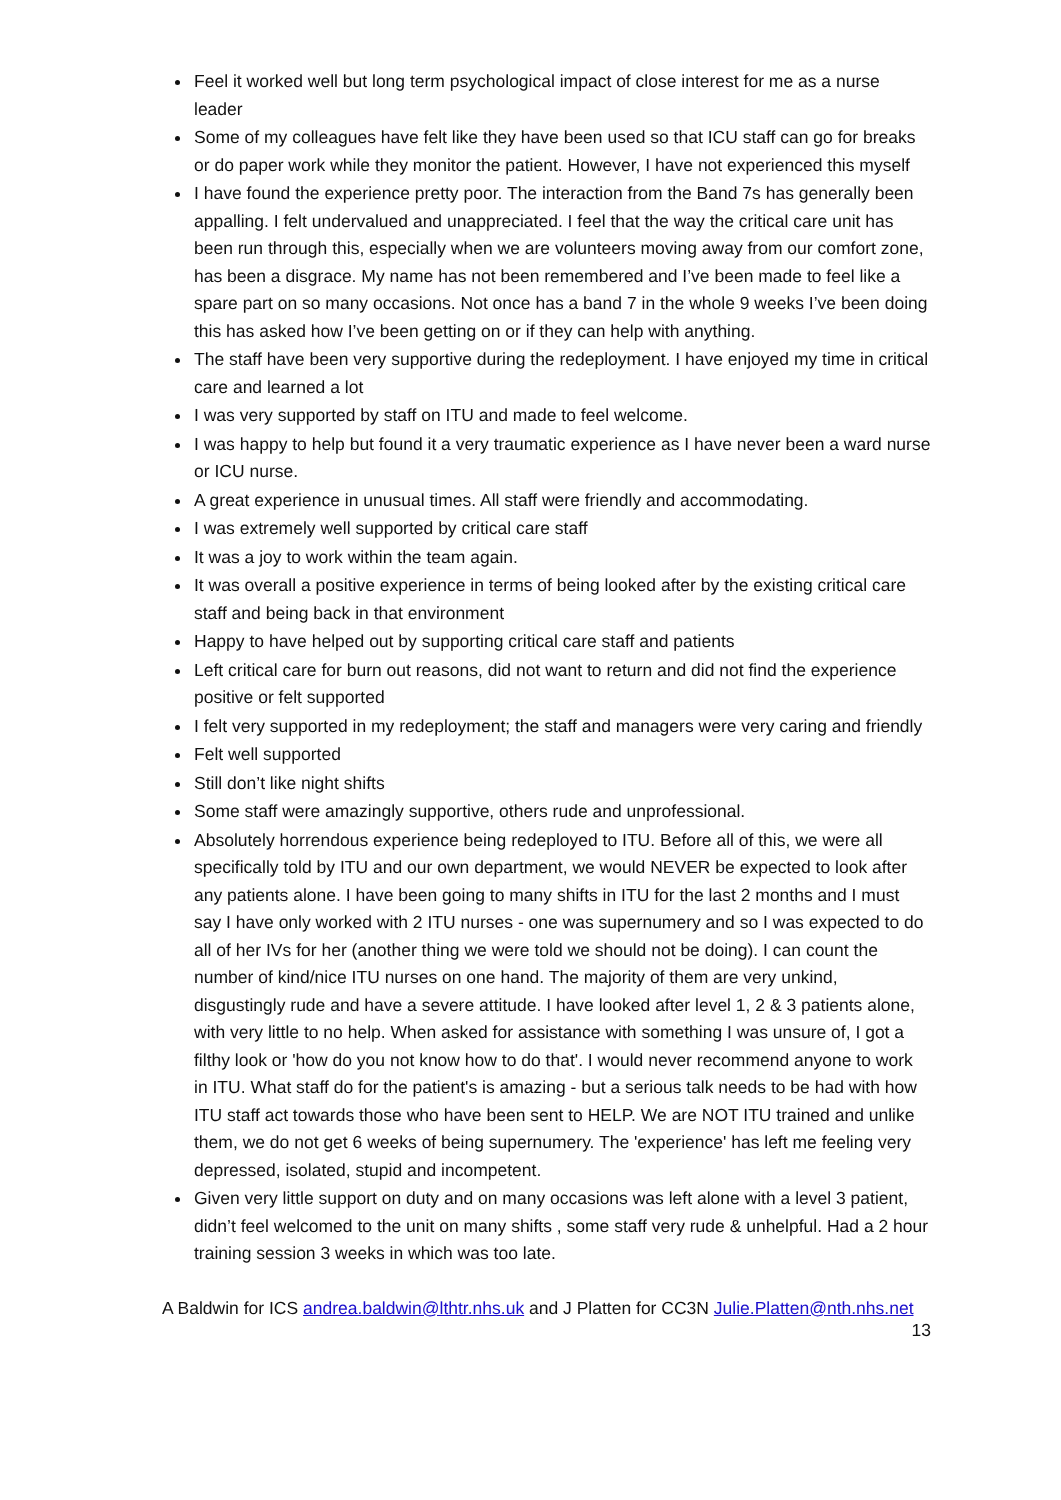Feel it worked well but long term psychological impact of close interest for me as a nurse leader
Some of my colleagues have felt like they have been used so that ICU staff can go for breaks or do paper work while they monitor the patient. However, I have not experienced this myself
I have found the experience pretty poor. The interaction from the Band 7s has generally been appalling. I felt undervalued and unappreciated. I feel that the way the critical care unit has been run through this, especially when we are volunteers moving away from our comfort zone, has been a disgrace. My name has not been remembered and I’ve been made to feel like a spare part on so many occasions. Not once has a band 7 in the whole 9 weeks I’ve been doing this has asked how I’ve been getting on or if they can help with anything.
The staff have been very supportive during the redeployment. I have enjoyed my time in critical care and learned a lot
I was very supported by staff on ITU and made to feel welcome.
I was happy to help but found it a very traumatic experience as I have never been a ward nurse or ICU nurse.
A great experience in unusual times. All staff were friendly and accommodating.
I was extremely well supported by critical care staff
It was a joy to work within the team again.
It was overall a positive experience in terms of being looked after by the existing critical care staff and being back in that environment
Happy to have helped out by supporting critical care staff and patients
Left critical care for burn out reasons, did not want to return and did not find the experience positive or felt supported
I felt very supported in my redeployment; the staff and managers were very caring and friendly
Felt well supported
Still don’t like night shifts
Some staff were amazingly supportive, others rude and unprofessional.
Absolutely horrendous experience being redeployed to ITU. Before all of this, we were all specifically told by ITU and our own department, we would NEVER be expected to look after any patients alone. I have been going to many shifts in ITU for the last 2 months and I must say I have only worked with 2 ITU nurses - one was supernumery and so I was expected to do all of her IVs for her (another thing we were told we should not be doing). I can count the number of kind/nice ITU nurses on one hand. The majority of them are very unkind, disgustingly rude and have a severe attitude. I have looked after level 1, 2 & 3 patients alone, with very little to no help. When asked for assistance with something I was unsure of, I got a filthy look or 'how do you not know how to do that'. I would never recommend anyone to work in ITU. What staff do for the patient's is amazing - but a serious talk needs to be had with how ITU staff act towards those who have been sent to HELP. We are NOT ITU trained and unlike them, we do not get 6 weeks of being supernumery. The 'experience' has left me feeling very depressed, isolated, stupid and incompetent.
Given very little support on duty and on many occasions was left alone with a level 3 patient, didn’t feel welcomed to the unit on many shifts , some staff very rude & unhelpful. Had a 2 hour training session 3 weeks in which was too late.
A Baldwin for ICS andrea.baldwin@lthtr.nhs.uk and J Platten for CC3N Julie.Platten@nth.nhs.net
13